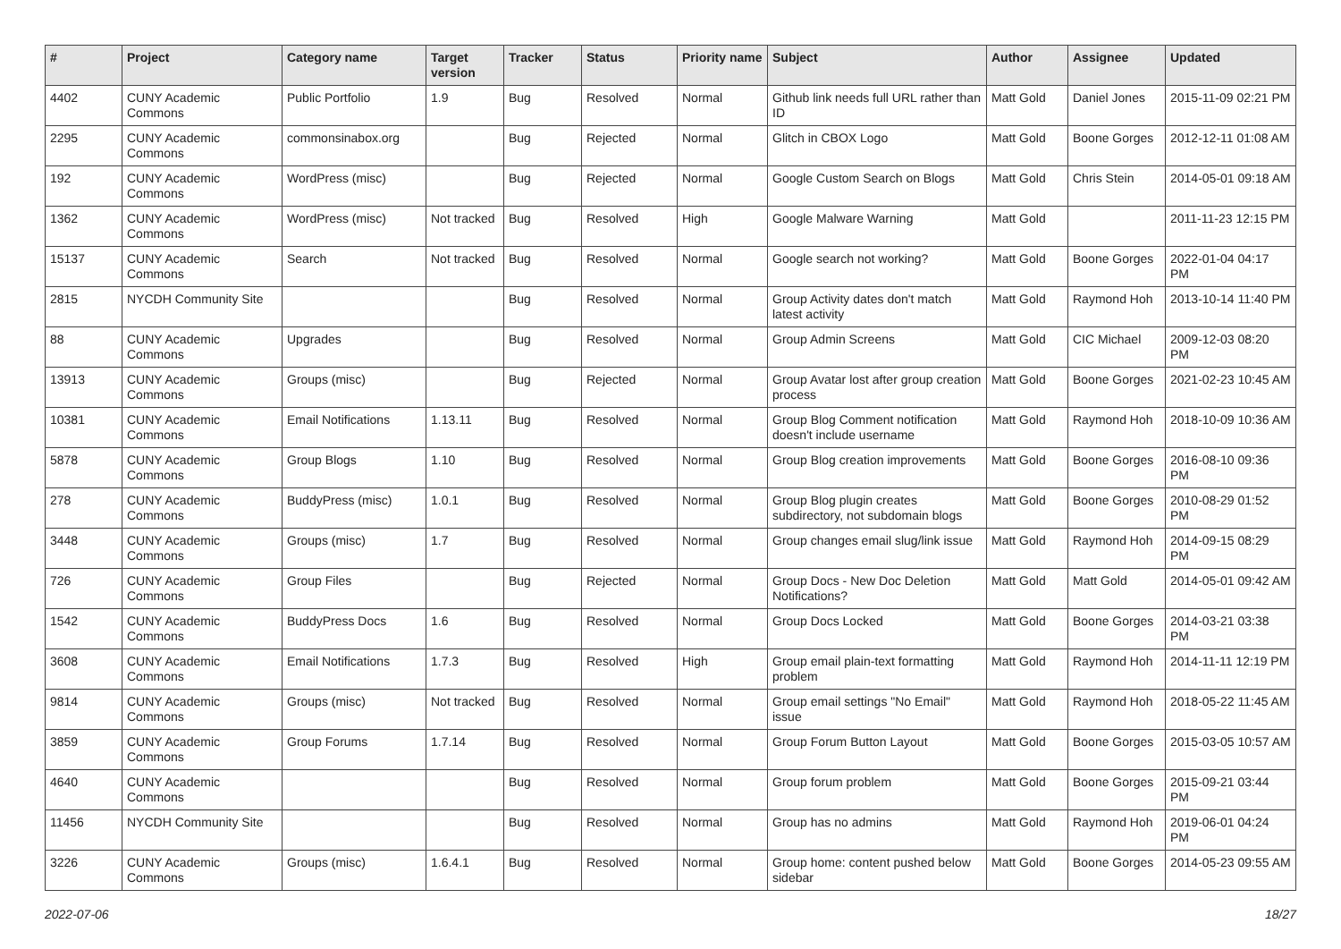| # | Project | Category name | Target version | Tracker | Status | Priority name | Subject | Author | Assignee | Updated |
| --- | --- | --- | --- | --- | --- | --- | --- | --- | --- | --- |
| 4402 | CUNY Academic Commons | Public Portfolio | 1.9 | Bug | Resolved | Normal | Github link needs full URL rather than ID | Matt Gold | Daniel Jones | 2015-11-09 02:21 PM |
| 2295 | CUNY Academic Commons | commonsinabox.org | | Bug | Rejected | Normal | Glitch in CBOX Logo | Matt Gold | Boone Gorges | 2012-12-11 01:08 AM |
| 192 | CUNY Academic Commons | WordPress (misc) | | Bug | Rejected | Normal | Google Custom Search on Blogs | Matt Gold | Chris Stein | 2014-05-01 09:18 AM |
| 1362 | CUNY Academic Commons | WordPress (misc) | Not tracked | Bug | Resolved | High | Google Malware Warning | Matt Gold | | 2011-11-23 12:15 PM |
| 15137 | CUNY Academic Commons | Search | Not tracked | Bug | Resolved | Normal | Google search not working? | Matt Gold | Boone Gorges | 2022-01-04 04:17 PM |
| 2815 | NYCDH Community Site | | | Bug | Resolved | Normal | Group Activity dates don't match latest activity | Matt Gold | Raymond Hoh | 2013-10-14 11:40 PM |
| 88 | CUNY Academic Commons | Upgrades | | Bug | Resolved | Normal | Group Admin Screens | Matt Gold | CIC Michael | 2009-12-03 08:20 PM |
| 13913 | CUNY Academic Commons | Groups (misc) | | Bug | Rejected | Normal | Group Avatar lost after group creation process | Matt Gold | Boone Gorges | 2021-02-23 10:45 AM |
| 10381 | CUNY Academic Commons | Email Notifications | 1.13.11 | Bug | Resolved | Normal | Group Blog Comment notification doesn't include username | Matt Gold | Raymond Hoh | 2018-10-09 10:36 AM |
| 5878 | CUNY Academic Commons | Group Blogs | 1.10 | Bug | Resolved | Normal | Group Blog creation improvements | Matt Gold | Boone Gorges | 2016-08-10 09:36 PM |
| 278 | CUNY Academic Commons | BuddyPress (misc) | 1.0.1 | Bug | Resolved | Normal | Group Blog plugin creates subdirectory, not subdomain blogs | Matt Gold | Boone Gorges | 2010-08-29 01:52 PM |
| 3448 | CUNY Academic Commons | Groups (misc) | 1.7 | Bug | Resolved | Normal | Group changes email slug/link issue | Matt Gold | Raymond Hoh | 2014-09-15 08:29 PM |
| 726 | CUNY Academic Commons | Group Files | | Bug | Rejected | Normal | Group Docs - New Doc Deletion Notifications? | Matt Gold | Matt Gold | 2014-05-01 09:42 AM |
| 1542 | CUNY Academic Commons | BuddyPress Docs | 1.6 | Bug | Resolved | Normal | Group Docs Locked | Matt Gold | Boone Gorges | 2014-03-21 03:38 PM |
| 3608 | CUNY Academic Commons | Email Notifications | 1.7.3 | Bug | Resolved | High | Group email plain-text formatting problem | Matt Gold | Raymond Hoh | 2014-11-11 12:19 PM |
| 9814 | CUNY Academic Commons | Groups (misc) | Not tracked | Bug | Resolved | Normal | Group email settings "No Email" issue | Matt Gold | Raymond Hoh | 2018-05-22 11:45 AM |
| 3859 | CUNY Academic Commons | Group Forums | 1.7.14 | Bug | Resolved | Normal | Group Forum Button Layout | Matt Gold | Boone Gorges | 2015-03-05 10:57 AM |
| 4640 | CUNY Academic Commons | | | Bug | Resolved | Normal | Group forum problem | Matt Gold | Boone Gorges | 2015-09-21 03:44 PM |
| 11456 | NYCDH Community Site | | | Bug | Resolved | Normal | Group has no admins | Matt Gold | Raymond Hoh | 2019-06-01 04:24 PM |
| 3226 | CUNY Academic Commons | Groups (misc) | 1.6.4.1 | Bug | Resolved | Normal | Group home: content pushed below sidebar | Matt Gold | Boone Gorges | 2014-05-23 09:55 AM |
2022-07-06 18/27